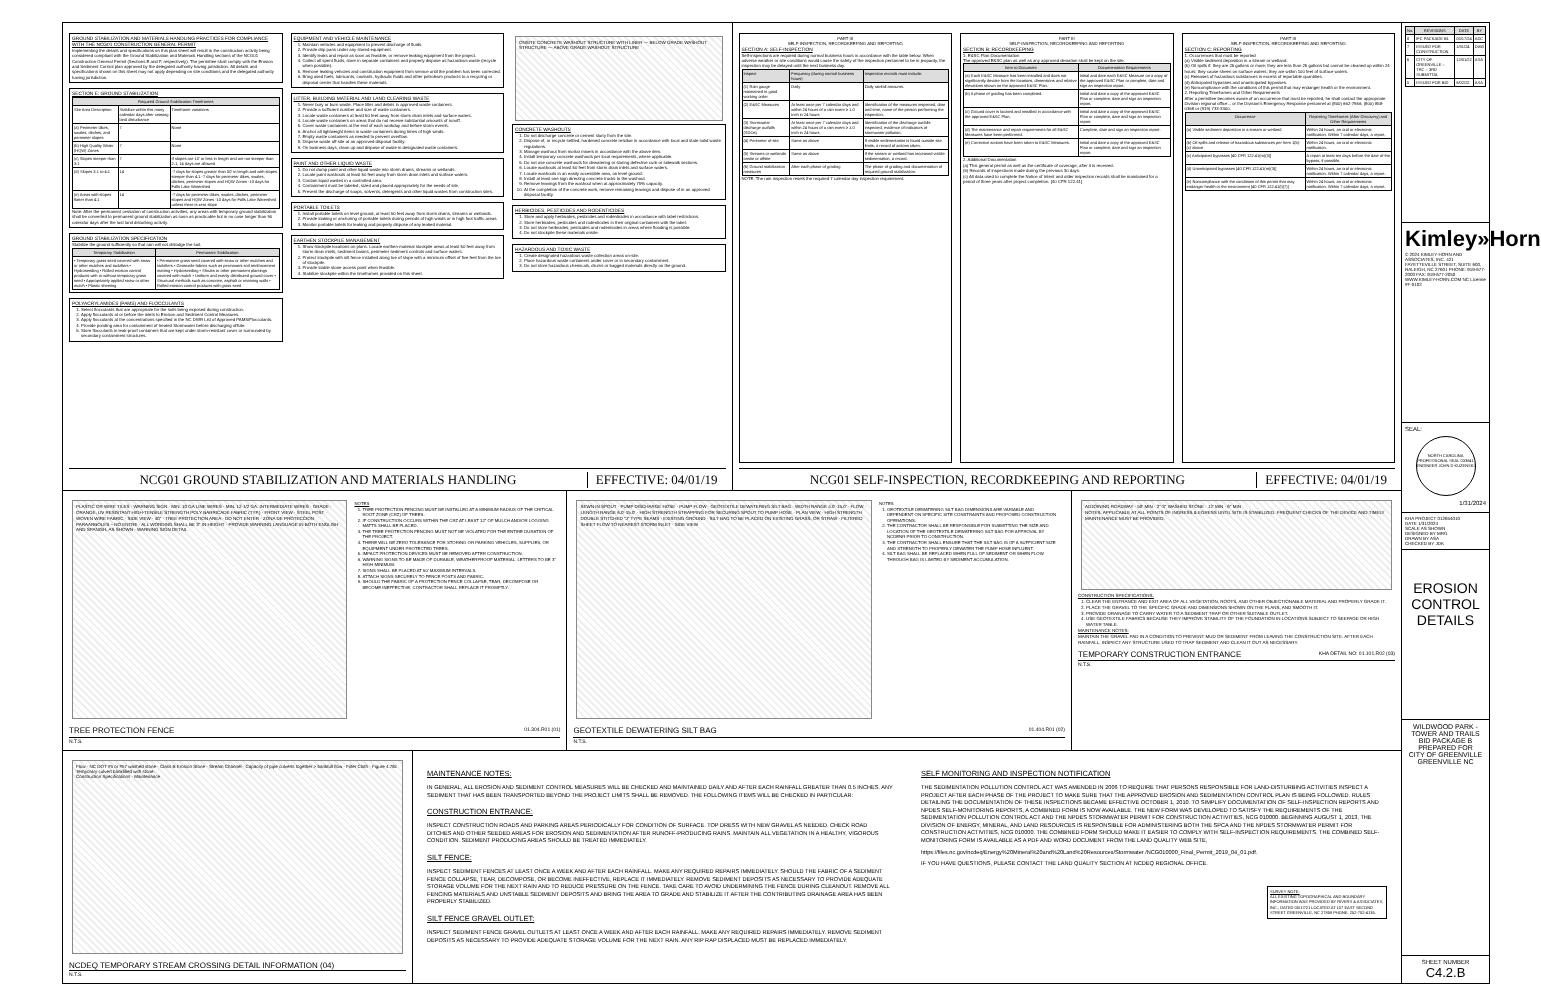GROUND STABILIZATION AND MATERIALS HANDLING PRACTICES FOR COMPLIANCE WITH THE NCG01 CONSTRUCTION GENERAL PERMIT
Implementing the details and specifications on this plan sheet will result in the construction activity being considered compliant with the Ground Stabilization and Materials Handling sections of the NCG01 Construction General Permit (Sections E and F, respectively). The permittee shall comply with the Erosion and Sediment Control plan approved by the delegated authority having jurisdiction. All details and specifications shown on this sheet may not apply depending on site conditions and the delegated authority having jurisdiction.
SECTION E: GROUND STABILIZATION
| Required Ground Stabilization Timeframes | | |
| --- | --- | --- |
| Site Area Description | Stabilize within this many calendar days after ceasing land disturbance | Timeframe variations |
| (a) Perimeter dikes, swales, ditches, and perimeter slopes | 7 | None |
| (b) High Quality Water (HQW) Zones | 7 | None |
| (c) Slopes steeper than 3:1 | 7 | If slopes are 10' or less in length and are not steeper than 2:1, 14 days are allowed |
| (d) Slopes 3:1 to 4:1 | 14 | -7 days for slopes greater than 50' in length and with slopes steeper than 4:1 -7 days for perimeter dikes, swales, ditches, perimeter slopes and HQW Zones -10 days for Falls Lake Watershed |
| (e) Areas with slopes flatter than 4:1 | 14 | -7 days for perimeter dikes, swales, ditches, perimeter slopes and HQW Zones -10 days for Falls Lake Watershed unless there is zero slope |
Note: After the permanent cessation of construction activities, any areas with temporary ground stabilization shall be converted to permanent ground stabilization as soon as practicable but in no case longer than 90 calendar days after the last land disturbing activity.
GROUND STABILIZATION SPECIFICATION
Stabilize the ground sufficiently so that rain will not dislodge the soil.
| Temporary Stabilization | Permanent Stabilization |
| --- | --- |
| • Temporary grass seed covered with straw or other mulches and tackifiers • Hydroseeding • Rolled erosion control products with or without temporary grass seed • Appropriately applied straw or other mulch • Plastic sheeting | • Permanent grass seed covered with straw or other mulches and tackifiers • Geotextile fabrics such as permanent soil reinforcement matting • Hydroseeding • Shrubs or other permanent plantings covered with mulch • Uniform and evenly distributed ground cover • Structural methods such as concrete, asphalt or retaining walls • Rolled erosion control products with grass seed |
POLYACRYLAMIDES (PAMS) AND FLOCCULANTS
1. Select flocculants that are appropriate for the soils being exposed during construction.
2. Apply flocculants at or before the inlets to Erosion and Sediment Control Measures.
3. Apply flocculants at the concentrations specified in the NC DWR List of Approved PAMS/Flocculants.
4. Provide ponding area for containment of treated Stormwater before discharging offsite.
5. Store flocculants in leak-proof containers that are kept under storm-resistant cover or surrounded by secondary containment structures.
EQUIPMENT AND VEHICLE MAINTENANCE
1. Maintain vehicles and equipment to prevent discharge of fluids.
2. Provide drip pans under any stored equipment.
3. Identify leaks and repair as soon as feasible, or remove leaking equipment from the project.
4. Collect all spent fluids, store in separate containers and properly dispose as hazardous waste (recycle when possible).
5. Remove leaking vehicles and construction equipment from service until the problem has been corrected.
6. Bring used fuels, lubricants, coolants, hydraulic fluids and other petroleum products to a recycling or disposal center that handles these materials.
LITTER, BUILDING MATERIAL AND LAND CLEARING WASTE
1. Never bury or burn waste. Place litter and debris in approved waste containers.
2. Provide a sufficient number and size of waste containers.
3. Locate waste containers at least 50 feet away from storm drain inlets and surface waters.
4. Locate waste containers on areas that do not receive substantial amounts of runoff.
5. Cover waste containers at the end of each workday and before storm events.
6. Anchor all lightweight items in waste containers during times of high winds.
7. Empty waste containers as needed to prevent overflow.
8. Dispose waste off-site at an approved disposal facility.
9. On business days, clean up and dispose of waste in designated waste containers.
PAINT AND OTHER LIQUID WASTE
1. Do not dump paint and other liquid waste into storm drains, streams or wetlands.
2. Locate paint washouts at least 50 feet away from storm drain inlets and surface waters.
3. Contain liquid wastes in a controlled area.
4. Containment must be labeled, sized and placed appropriately for the needs of site.
5. Prevent the discharge of soaps, solvents, detergents and other liquid wastes from construction sites.
PORTABLE TOILETS
1. Install portable toilets on level ground, at least 50 feet away from storm drains, streams or wetlands.
2. Provide staking or anchoring of portable toilets during periods of high winds or in high foot traffic areas.
3. Monitor portable toilets for leaking and properly dispose of any leaked material.
EARTHEN STOCKPILE MANAGEMENT
1. Show stockpile locations on plans. Locate earthen-material stockpile areas at least 50 feet away from storm drain inlets, sediment basins, perimeter sediment controls and surface waters.
2. Protect stockpile with silt fence installed along toe of slope with a minimum offset of five feet from the toe of stockpile.
3. Provide stable stone access point when feasible.
4. Stabilize stockpile within the timeframes provided on this sheet.
ONSITE CONCRETE WASHOUT STRUCTURE WITH LINER — BELOW GRADE WASHOUT STRUCTURE — ABOVE GRADE WASHOUT STRUCTURE
CONCRETE WASHOUTS
1. Do not discharge concrete or cement slurry from the site.
2. Dispose of, or recycle settled, hardened concrete residue in accordance with local and state solid waste regulations.
3. Manage washout from mortar mixers in accordance with the above item.
4. Install temporary concrete washouts per local requirements, where applicable.
5. Do not use concrete washouts for dewatering or storing defective curb or sidewalk sections.
6. Locate washouts at least 50 feet from storm drain inlets and surface waters.
7. Locate washouts in an easily accessible area, on level ground.
8. Install at least one sign directing concrete trucks to the washout.
9. Remove leavings from the washout when at approximately 75% capacity.
10. At the completion of the concrete work, remove remaining leavings and dispose of in an approved disposal facility.
HERBICIDES, PESTICIDES AND RODENTICIDES
1. Store and apply herbicides, pesticides and rodenticides in accordance with label restrictions.
2. Store herbicides, pesticides and rodenticides in their original containers with the label.
3. Do not store herbicides, pesticides and rodenticides in areas where flooding is possible.
4. Do not stockpile these materials onsite.
HAZARDOUS AND TOXIC WASTE
1. Create designated hazardous waste collection areas on-site.
2. Place hazardous waste containers under cover or in secondary containment.
3. Do not store hazardous chemicals, drums or bagged materials directly on the ground.
NCG01 GROUND STABILIZATION AND MATERIALS HANDLING
EFFECTIVE: 04/01/19
PART III
SELF-INSPECTION, RECORDKEEPING AND REPORTING
SECTION A: SELF-INSPECTION
Self-inspections are required during normal business hours in accordance with the table below. When adverse weather or site conditions would cause the safety of the inspection personnel to be in jeopardy, the inspection may be delayed until the next business day.
| Inspect | Frequency (during normal business hours) | Inspection records must include: |
| --- | --- | --- |
| (1) Rain gauge maintained in good working order | Daily | Daily rainfall amounts. |
| (2) E&SC Measures | At least once per 7 calendar days and within 24 hours of a rain event ≥ 1.0 inch in 24 hours | Identification of the measures inspected, date and time, name of the person performing the inspection. |
| (3) Stormwater discharge outfalls (SDOs) | At least once per 7 calendar days and within 24 hours of a rain event ≥ 1.0 inch in 24 hours | Identification of the discharge outfalls inspected, evidence of indicators of stormwater pollution. |
| (4) Perimeter of site | Same as above | If visible sedimentation is found outside site limits, a record of actions taken. |
| (5) Streams or wetlands onsite or offsite | Same as above | If the stream or wetland has increased visible sedimentation, a record. |
| (6) Ground stabilization measures | After each phase of grading | The phase of grading and documentation of required ground stabilization. |
NOTE: The rain inspection resets the required 7 calendar day inspection requirement.
PART III
SELF-INSPECTION, RECORDKEEPING AND REPORTING
SECTION B: RECORDKEEPING
1. E&SC Plan Documentation
The approved E&SC plan as well as any approved deviation shall be kept on the site.
| Item to Document | Documentation Requirements |
| --- | --- |
| (a) Each E&SC Measure has been installed and does not significantly deviate from the locations, dimensions and relative elevations shown on the approved E&SC Plan. | Initial and date each E&SC Measure on a copy of the approved E&SC Plan or complete, date and sign an inspection report. |
| (b) A phase of grading has been completed. | Initial and date a copy of the approved E&SC Plan or complete, date and sign an inspection report. |
| (c) Ground cover is located and installed in accordance with the approved E&SC Plan. | Initial and date a copy of the approved E&SC Plan or complete, date and sign an inspection report. |
| (d) The maintenance and repair requirements for all E&SC Measures have been performed. | Complete, date and sign an inspection report. |
| (e) Corrective actions have been taken to E&SC Measures. | Initial and date a copy of the approved E&SC Plan or complete, date and sign an inspection report. |
2. Additional Documentation
(a) This general permit as well as the certificate of coverage, after it is received.
(b) Records of inspections made during the previous 30 days.
(c) All data used to complete the Notice of Intent and older inspection records shall be maintained for a period of three years after project completion. [40 CFR 122.41]
PART III
SELF-INSPECTION, RECORDKEEPING AND REPORTING
SECTION C: REPORTING
1. Occurrences that must be reported
(a) Visible sediment deposition in a stream or wetland.
(b) Oil spills if: they are 25 gallons or more; they are less than 25 gallons but cannot be cleaned up within 24 hours; they cause sheen on surface waters; they are within 100 feet of surface waters.
(c) Releases of hazardous substances in excess of reportable quantities.
(d) Anticipated bypasses and unanticipated bypasses.
(e) Noncompliance with the conditions of this permit that may endanger health or the environment.
2. Reporting Timeframes and Other Requirements
After a permittee becomes aware of an occurrence that must be reported, he shall contact the appropriate Division regional office... or the Division's Emergency Response personnel at (800) 662-7956, (800) 858-0368 or (919) 733-3300.
| Occurrence | Reporting Timeframes (After Discovery) and Other Requirements |
| --- | --- |
| (a) Visible sediment deposition in a stream or wetland | Within 24 hours, an oral or electronic notification. Within 7 calendar days, a report. |
| (b) Oil spills and release of hazardous substances per Item 1(b)-(c) above | Within 24 hours, an oral or electronic notification. |
| (c) Anticipated bypasses [40 CFR 122.41(m)(3)] | A report at least ten days before the date of the bypass, if possible. |
| (d) Unanticipated bypasses [40 CFR 122.41(m)(3)] | Within 24 hours, an oral or electronic notification. Within 7 calendar days, a report. |
| (e) Noncompliance with the conditions of this permit that may endanger health or the environment [40 CFR 122.41(l)(7)] | Within 24 hours, an oral or electronic notification. Within 7 calendar days, a report. |
NCG01 SELF-INSPECTION, RECORDKEEPING AND REPORTING
EFFECTIVE: 04/01/19
PLASTIC OR WIRE TILES · WARNING SIGN · MIN. 10 GA LINE WIRES · MIN. 12-1/2 GA. INTERMEDIATE WIRES · GRADE · ORANGE, UV RESISTANT HIGH-TENSILE STRENGTH POLY BARRICADE FABRIC (TYP.) · FRONT VIEW · STEEL POST · WOVEN WIRE FABRIC · SIDE VIEW · 40" · TREE PROTECTION AREA · DO NOT ENTER · ZONA DE PROTECCION PARAARBOLES – NO ENTRE · ALL WORDING SHALL BE 3" IN HEIGHT · PROVIDE WARNING LANGUAGE IN BOTH ENGLISH AND SPANISH, AS SHOWN · WARNING SIGN DETAIL
NOTES
1. TREE PROTECTION FENCING MUST BE INSTALLED AT A MINIMUM RADIUS OF THE CRITICAL ROOT ZONE (CRZ) OF TREES.
2. IF CONSTRUCTION OCCURS WITHIN THE CRZ AT LEAST 12" OF MULCH AND/OR LOGGING MATTS SHALL BE PLACED.
3. THE TREE PROTECTION FENCING MUST NOT BE VIOLATED FOR THE ENTIRE DURATION OF THE PROJECT.
4. THERE WILL BE ZERO TOLERANCE FOR STORING OR PARKING VEHICLES, SUPPLIES, OR EQUIPMENT UNDER PROTECTED TREES.
5. IMPACT PROTECTION DEVICES MUST BE REMOVED AFTER CONSTRUCTION.
6. WARNING SIGNS TO BE MADE OF DURABLE, WEATHERPROOF MATERIAL. LETTERS TO BE 3" HIGH MINIMUM.
7. SIGNS SHALL BE PLACED AT 50' MAXIMUM INTERVALS.
8. ATTACH SIGNS SECURELY TO FENCE POSTS AND FABRIC.
9. SHOULD THE FABRIC OF A PROTECTION FENCE COLLAPSE, TEAR, DECOMPOSE OR BECOME INEFFECTIVE, CONTRACTOR SHALL REPLACE IT PROMPTLY.
TREE PROTECTION FENCE 01.304.R01 (01)
N.T.S.
SEWN IN SPOUT · PUMP DISCHARGE HOSE · PUMP FLOW · GEOTEXTILE DEWATERING SILT BAG · WIDTH RANGE 4.0'-15.0' · FLOW · LENGTH RANGE 6.0'-15.0' · HIGH STRENGTH STRAPPING FOR SECURING SPOUT TO PUMP HOSE · PLAN VIEW · HIGH STRENGTH DOUBLE STITCHED "J" TYPE SEAMS · EXISTING GROUND · SILT BAG TO BE PLACED ON EXISTING GRASS, OR STRAW · FILTERED SHEET FLOW TO NEAREST STORM INLET · SIDE VIEW
NOTES
1. GEOTEXTILE DEWATERING SILT BAG DIMENSIONS ARE VARIABLE AND DEPENDENT ON SPECIFIC SITE CONSTRAINTS AND PROPOSED CONSTRUCTION OPERATIONS.
2. THE CONTRACTOR SHALL BE RESPONSIBLE FOR SUBMITTING THE SIZE AND LOCATION OF THE GEOTEXTILE DEWATERING SILT BAG FOR APPROVAL BY NCDENR PRIOR TO CONSTRUCTION.
3. THE CONTRACTOR SHALL ENSURE THAT THE SILT BAG IS OF A SUFFICIENT SIZE AND STRENGTH TO PROPERLY DEWATER THE PUMP HOSE INFLUENT.
4. SILT BAG SHALL BE REPLACED WHEN FULL OF SEDIMENT OR WHEN FLOW THROUGH BAG IS LIMITED BY SEDIMENT ACCUMULATION.
GEOTEXTILE DEWATERING SILT BAG 01.404.R01 (02)
N.T.S.
ADJOINING ROADWAY · 50' MIN · 2"-3" WASHED STONE · 12' MIN · 6" MIN
NOTES: APPLICABLE AT ALL POINTS OF INGRESS & EGRESS UNTIL SITE IS STABILIZED. FREQUENT CHECKS OF THE DEVICE AND TIMELY MAINTENANCE MUST BE PROVIDED.
CONSTRUCTION SPECIFICATIONS:
1. CLEAR THE ENTRANCE AND EXIT AREA OF ALL VEGETATION, ROOTS, AND OTHER OBJECTIONABLE MATERIAL AND PROPERLY GRADE IT.
2. PLACE THE GRAVEL TO THE SPECIFIC GRADE AND DIMENSIONS SHOWN ON THE PLANS, AND SMOOTH IT.
3. PROVIDE DRAINAGE TO CARRY WATER TO A SEDIMENT TRAP OR OTHER SUITABLE OUTLET.
4. USE GEOTEXTILE FABRICS BECAUSE THEY IMPROVE STABILITY OF THE FOUNDATION IN LOCATIONS SUBJECT TO SEEPAGE OR HIGH WATER TABLE.
MAINTENANCE NOTES:
MAINTAIN THE GRAVEL PAD IN A CONDITION TO PREVENT MUD OR SEDIMENT FROM LEAVING THE CONSTRUCTION SITE. AFTER EACH RAINFALL, INSPECT ANY STRUCTURE USED TO TRAP SEDIMENT AND CLEAN IT OUT AS NECESSARY.
TEMPORARY CONSTRUCTION ENTRANCE KHA DETAIL NO: 01.101.R02 (03)
N.T.S.
Flow · NC DOT #5 or #57 washed stone · Class B Erosion Stone · Stream Channel · Capacity of pipe culverts together > bankfull flow · Filter Cloth · Figure 4.78c Temporary culvert bankfilled with stone.
Construction Specifications · Maintenance
NCDEQ TEMPORARY STREAM CROSSING DETAIL INFORMATION (04)
N.T.S.
MAINTENANCE NOTES:
IN GENERAL, ALL EROSION AND SEDIMENT CONTROL MEASURES WILL BE CHECKED AND MAINTAINED DAILY AND AFTER EACH RAINFALL GREATER THAN 0.5 INCHES. ANY SEDIMENT THAT HAS BEEN TRANSPORTED BEYOND THE PROJECT LIMITS SHALL BE REMOVED. THE FOLLOWING ITEMS WILL BE CHECKED IN PARTICULAR:
CONSTRUCTION ENTRANCE:
INSPECT CONSTRUCTION ROADS AND PARKING AREAS PERIODICALLY FOR CONDITION OF SURFACE. TOP DRESS WITH NEW GRAVEL AS NEEDED. CHECK ROAD DITCHES AND OTHER SEEDED AREAS FOR EROSION AND SEDIMENTATION AFTER RUNOFF-PRODUCING RAINS. MAINTAIN ALL VEGETATION IN A HEALTHY, VIGOROUS CONDITION. SEDIMENT PRODUCING AREAS SHOULD BE TREATED IMMEDIATELY.
SILT FENCE:
INSPECT SEDIMENT FENCES AT LEAST ONCE A WEEK AND AFTER EACH RAINFALL. MAKE ANY REQUIRED REPAIRS IMMEDIATELY. SHOULD THE FABRIC OF A SEDIMENT FENCE COLLAPSE, TEAR, DECOMPOSE, OR BECOME INEFFECTIVE, REPLACE IT IMMEDIATELY. REMOVE SEDIMENT DEPOSITS AS NECESSARY TO PROVIDE ADEQUATE STORAGE VOLUME FOR THE NEXT RAIN AND TO REDUCE PRESSURE ON THE FENCE. TAKE CARE TO AVOID UNDERMINING THE FENCE DURING CLEANOUT. REMOVE ALL FENCING MATERIALS AND UNSTABLE SEDIMENT DEPOSITS AND BRING THE AREA TO GRADE AND STABILIZE IT AFTER THE CONTRIBUTING DRAINAGE AREA HAS BEEN PROPERLY STABILIZED.
SILT FENCE GRAVEL OUTLET:
INSPECT SEDIMENT FENCE GRAVEL OUTLETS AT LEAST ONCE A WEEK AND AFTER EACH RAINFALL. MAKE ANY REQUIRED REPAIRS IMMEDIATELY. REMOVE SEDIMENT DEPOSITS AS NECESSARY TO PROVIDE ADEQUATE STORAGE VOLUME FOR THE NEXT RAIN. ANY RIP RAP DISPLACED MUST BE REPLACED IMMEDIATELY.
SELF MONITORING AND INSPECTION NOTIFICATION
THE SEDIMENTATION POLLUTION CONTROL ACT WAS AMENDED IN 2006 TO REQUIRE THAT PERSONS RESPONSIBLE FOR LAND-DISTURBING ACTIVITIES INSPECT A PROJECT AFTER EACH PHASE OF THE PROJECT TO MAKE SURE THAT THE APPROVED EROSION AND SEDIMENTATION CONTROL PLAN IS BEING FOLLOWED. RULES DETAILING THE DOCUMENTATION OF THESE INSPECTIONS BECAME EFFECTIVE OCTOBER 1, 2010. TO SIMPLIFY DOCUMENTATION OF SELF-INSPECTION REPORTS AND NPDES SELF-MONITORING REPORTS, A COMBINED FORM IS NOW AVAILABLE. THE NEW FORM WAS DEVELOPED TO SATISFY THE REQUIREMENTS OF THE SEDIMENTATION POLLUTION CONTROL ACT AND THE NPDES STORMWATER PERMIT FOR CONSTRUCTION ACTIVITIES, NCG 010000. BEGINNING AUGUST 1, 2013, THE DIVISION OF ENERGY, MINERAL, AND LAND RESOURCES IS RESPONSIBLE FOR ADMINISTERING BOTH THE SPCA AND THE NPDES STORMWATER PERMIT FOR CONSTRUCTION ACTIVITIES, NCG 010000. THE COMBINED FORM SHOULD MAKE IT EASIER TO COMPLY WITH SELF-INSPECTION REQUIREMENTS. THE COMBINED SELF-MONITORING FORM IS AVAILABLE AS A PDF AND WORD DOCUMENT FROM THE LAND QUALITY WEB SITE,
https://files.nc.gov/ncdeq/Energy%20Mineral%20and%20Land%20Resources/Stormwater /NCG010000_Final_Permit_2019_04_01.pdf.
IF YOU HAVE QUESTIONS, PLEASE CONTACT THE LAND QUALITY SECTION AT NCDEQ REGIONAL OFFICE.
SURVEY NOTE:
ALL EXISTING TOPOGRAPHICAL AND BOUNDARY INFORMATION WAS PROVIDED BY RIVERS & ASSOCIATES, INC., DATED 05/17/21 LOCATED AT 107 EAST SECOND STREET GREENVILLE, NC 27858 PHONE: 252-752-4135.
| No. | REVISIONS | DATE | BY |
| --- | --- | --- | --- |
| 8 | IFC PACKAGE B1 | 05/17/24 | ADC |
| 7 | ISSUED FOR CONSTRUCTION | 1/31/24 | DAW |
| 6 | CITY OF GREENVILLE – TRC – 3RD SUBMITTAL | 12/01/22 | ASA |
| 5 | ISSUED FOR BID | 8/02/22 | ASA |
Kimley»Horn
© 2024 KIMLEY-HORN AND ASSOCIATES, INC. 421 FAYETTEVILLE STREET, SUITE 600, RALEIGH, NC 27601 PHONE: 919-677-2000 FAX: 919-677-2050 WWW.KIMLEY-HORN.COM NC License #F-0102
SEAL:
NORTH CAROLINA PROFESSIONAL SEAL 033841 ENGINEER JOHN D KUZENSKI
1/31/2024
KHA PROJECT 012654010
DATE 1/31/2024
SCALE AS SHOWN
DESIGNED BY MRG
DRAWN BY ASA
CHECKED BY JDK
EROSION CONTROL DETAILS
WILDWOOD PARK - TOWER AND TRAILS BID PACKAGE B
PREPARED FOR
CITY OF GREENVILLE
GREENVILLE NC
SHEET NUMBER
C4.2.B